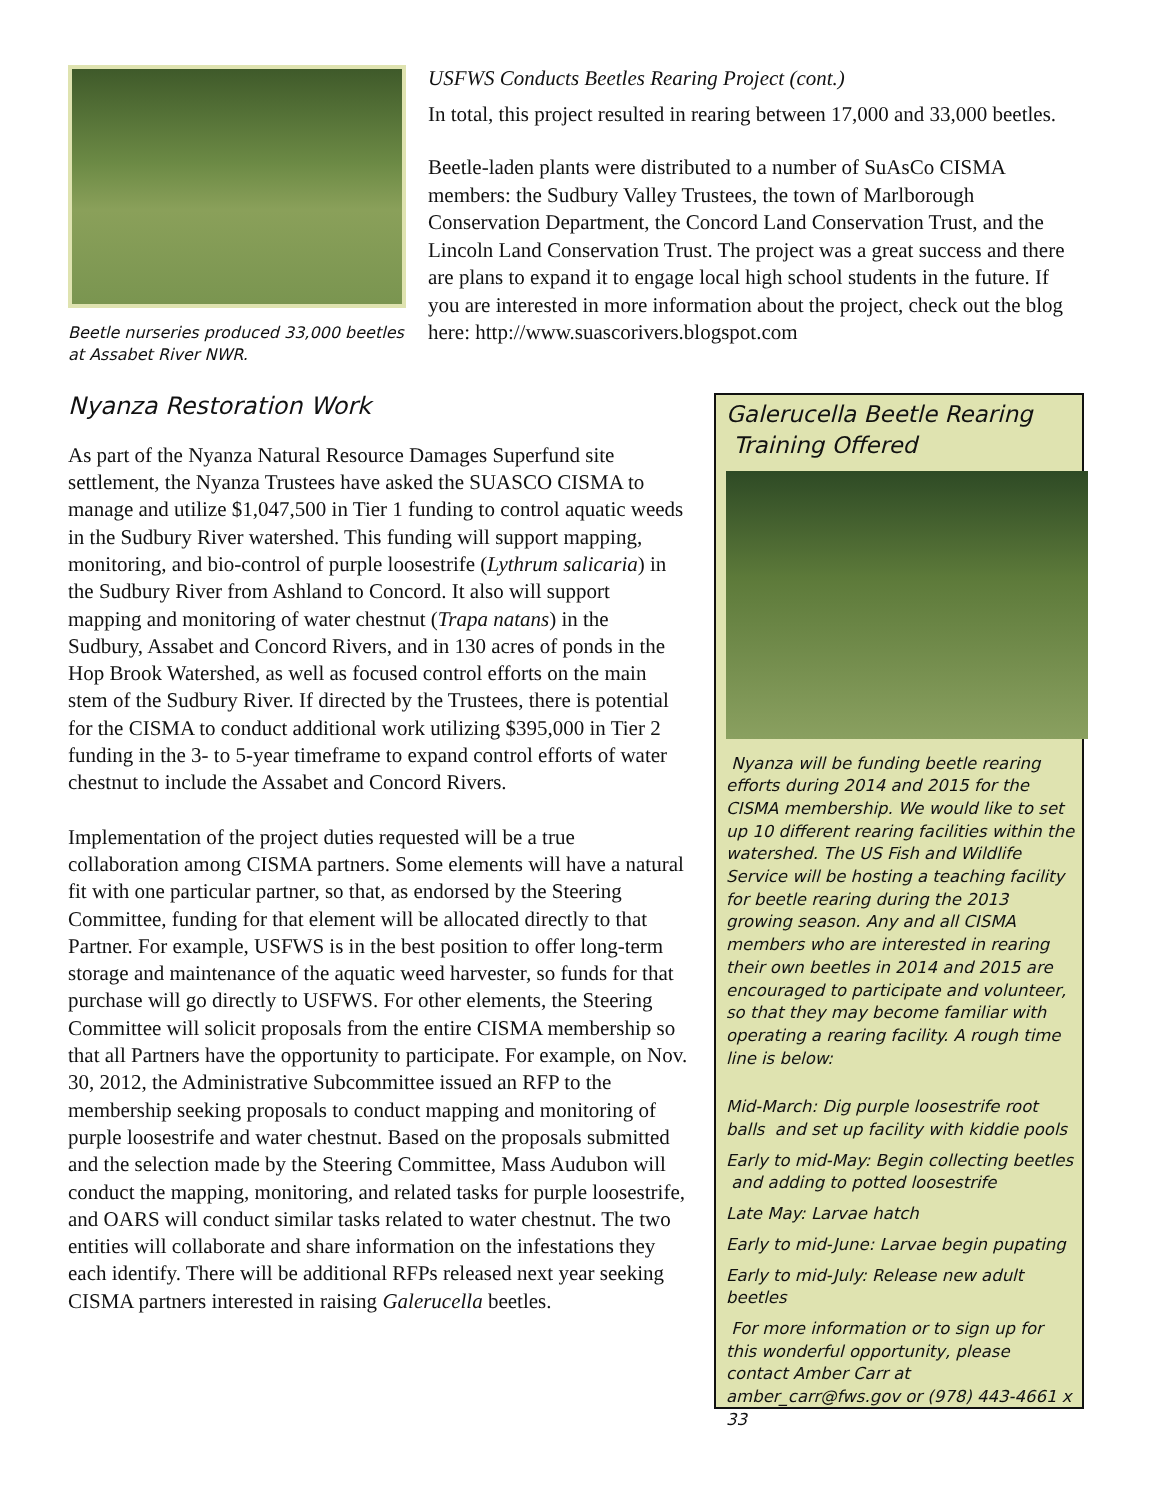Beetle nurseries produced 33,000 beetles at Assabet River NWR.
USFWS Conducts Beetles Rearing Project (cont.)
In total, this project resulted in rearing between 17,000 and 33,000 beetles.
Beetle-laden plants were distributed to a number of SuAsCo CISMA members: the Sudbury Valley Trustees, the town of Marlborough Conservation Department, the Concord Land Conservation Trust, and the Lincoln Land Conservation Trust. The project was a great success and there are plans to expand it to engage local high school students in the future. If you are interested in more information about the project, check out the blog here: http://www.suascorivers.blogspot.com
Nyanza Restoration Work
As part of the Nyanza Natural Resource Damages Superfund site settlement, the Nyanza Trustees have asked the SUASCO CISMA to manage and utilize $1,047,500 in Tier 1 funding to control aquatic weeds in the Sudbury River watershed. This funding will support mapping, monitoring, and bio-control of purple loosestrife (Lythrum salicaria) in the Sudbury River from Ashland to Concord. It also will support mapping and monitoring of water chestnut (Trapa natans) in the Sudbury, Assabet and Concord Rivers, and in 130 acres of ponds in the Hop Brook Watershed, as well as focused control efforts on the main stem of the Sudbury River. If directed by the Trustees, there is potential for the CISMA to conduct additional work utilizing $395,000 in Tier 2 funding in the 3- to 5-year timeframe to expand control efforts of water chestnut to include the Assabet and Concord Rivers.
Implementation of the project duties requested will be a true collaboration among CISMA partners. Some elements will have a natural fit with one particular partner, so that, as endorsed by the Steering Committee, funding for that element will be allocated directly to that Partner. For example, USFWS is in the best position to offer long-term storage and maintenance of the aquatic weed harvester, so funds for that purchase will go directly to USFWS. For other elements, the Steering Committee will solicit proposals from the entire CISMA membership so that all Partners have the opportunity to participate. For example, on Nov. 30, 2012, the Administrative Subcommittee issued an RFP to the membership seeking proposals to conduct mapping and monitoring of purple loosestrife and water chestnut. Based on the proposals submitted and the selection made by the Steering Committee, Mass Audubon will conduct the mapping, monitoring, and related tasks for purple loosestrife, and OARS will conduct similar tasks related to water chestnut. The two entities will collaborate and share information on the infestations they each identify. There will be additional RFPs released next year seeking CISMA partners interested in raising Galerucella beetles.
Galerucella Beetle Rearing
Training Offered
Nyanza will be funding beetle rearing efforts during 2014 and 2015 for the CISMA membership. We would like to set up 10 different rearing facilities within the watershed. The US Fish and Wildlife Service will be hosting a teaching facility for beetle rearing during the 2013 growing season. Any and all CISMA members who are interested in rearing their own beetles in 2014 and 2015 are encouraged to participate and volunteer, so that they may become familiar with operating a rearing facility. A rough time line is below:
Mid-March: Dig purple loosestrife root balls and set up facility with kiddie pools
Early to mid-May: Begin collecting beetles and adding to potted loosestrife
Late May: Larvae hatch
Early to mid-June: Larvae begin pupating
Early to mid-July: Release new adult beetles
For more information or to sign up for this wonderful opportunity, please contact Amber Carr at amber_carr@fws.gov or (978) 443-4661 x 33